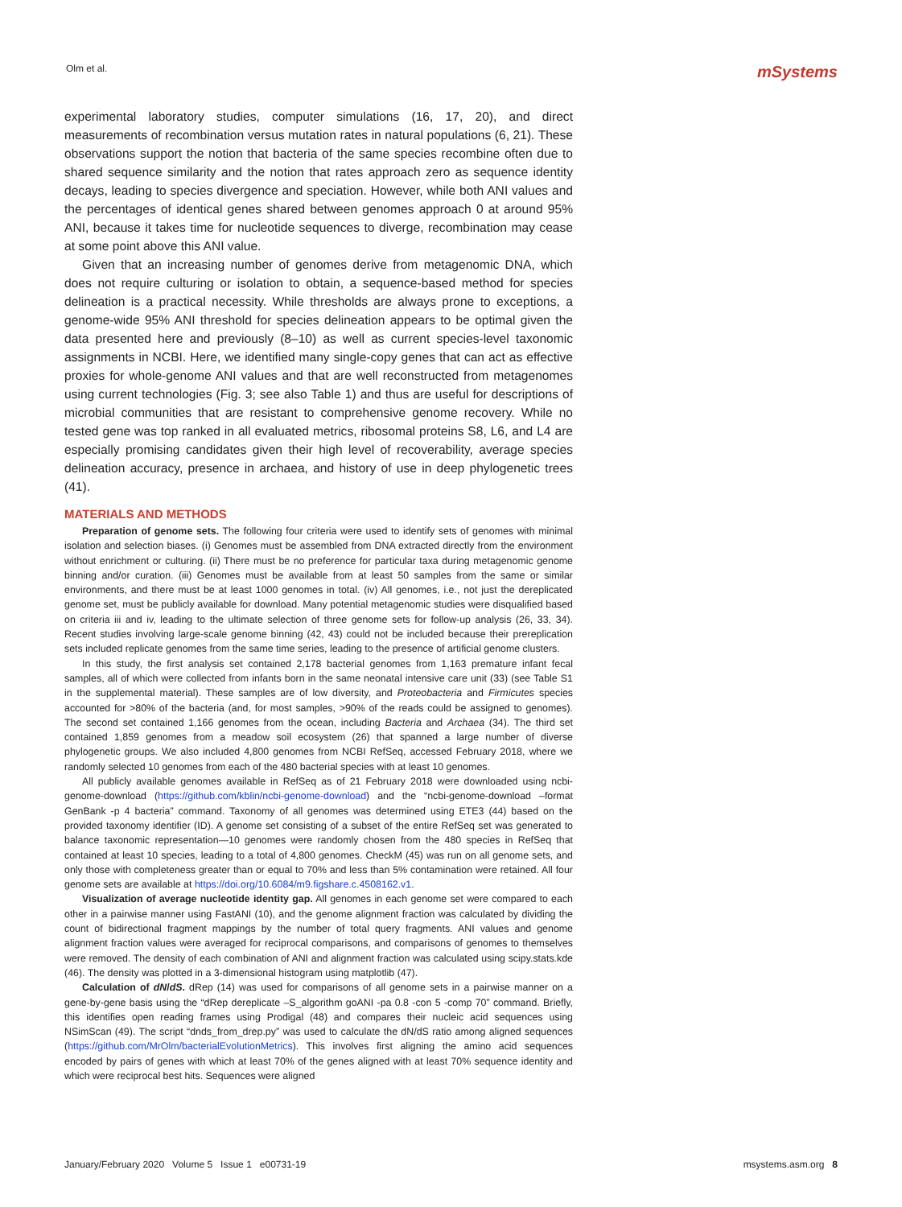Olm et al. mSystems
experimental laboratory studies, computer simulations (16, 17, 20), and direct measurements of recombination versus mutation rates in natural populations (6, 21). These observations support the notion that bacteria of the same species recombine often due to shared sequence similarity and the notion that rates approach zero as sequence identity decays, leading to species divergence and speciation. However, while both ANI values and the percentages of identical genes shared between genomes approach 0 at around 95% ANI, because it takes time for nucleotide sequences to diverge, recombination may cease at some point above this ANI value.
Given that an increasing number of genomes derive from metagenomic DNA, which does not require culturing or isolation to obtain, a sequence-based method for species delineation is a practical necessity. While thresholds are always prone to exceptions, a genome-wide 95% ANI threshold for species delineation appears to be optimal given the data presented here and previously (8–10) as well as current species-level taxonomic assignments in NCBI. Here, we identified many single-copy genes that can act as effective proxies for whole-genome ANI values and that are well reconstructed from metagenomes using current technologies (Fig. 3; see also Table 1) and thus are useful for descriptions of microbial communities that are resistant to comprehensive genome recovery. While no tested gene was top ranked in all evaluated metrics, ribosomal proteins S8, L6, and L4 are especially promising candidates given their high level of recoverability, average species delineation accuracy, presence in archaea, and history of use in deep phylogenetic trees (41).
MATERIALS AND METHODS
Preparation of genome sets. The following four criteria were used to identify sets of genomes with minimal isolation and selection biases. (i) Genomes must be assembled from DNA extracted directly from the environment without enrichment or culturing. (ii) There must be no preference for particular taxa during metagenomic genome binning and/or curation. (iii) Genomes must be available from at least 50 samples from the same or similar environments, and there must be at least 1000 genomes in total. (iv) All genomes, i.e., not just the dereplicated genome set, must be publicly available for download. Many potential metagenomic studies were disqualified based on criteria iii and iv, leading to the ultimate selection of three genome sets for follow-up analysis (26, 33, 34). Recent studies involving large-scale genome binning (42, 43) could not be included because their prereplication sets included replicate genomes from the same time series, leading to the presence of artificial genome clusters.
In this study, the first analysis set contained 2,178 bacterial genomes from 1,163 premature infant fecal samples, all of which were collected from infants born in the same neonatal intensive care unit (33) (see Table S1 in the supplemental material). These samples are of low diversity, and Proteobacteria and Firmicutes species accounted for >80% of the bacteria (and, for most samples, >90% of the reads could be assigned to genomes). The second set contained 1,166 genomes from the ocean, including Bacteria and Archaea (34). The third set contained 1,859 genomes from a meadow soil ecosystem (26) that spanned a large number of diverse phylogenetic groups. We also included 4,800 genomes from NCBI RefSeq, accessed February 2018, where we randomly selected 10 genomes from each of the 480 bacterial species with at least 10 genomes.
All publicly available genomes available in RefSeq as of 21 February 2018 were downloaded using ncbi-genome-download (https://github.com/kblin/ncbi-genome-download) and the “ncbi-genome-download –format GenBank -p 4 bacteria” command. Taxonomy of all genomes was determined using ETE3 (44) based on the provided taxonomy identifier (ID). A genome set consisting of a subset of the entire RefSeq set was generated to balance taxonomic representation—10 genomes were randomly chosen from the 480 species in RefSeq that contained at least 10 species, leading to a total of 4,800 genomes. CheckM (45) was run on all genome sets, and only those with completeness greater than or equal to 70% and less than 5% contamination were retained. All four genome sets are available at https://doi.org/10.6084/m9.figshare.c.4508162.v1.
Visualization of average nucleotide identity gap. All genomes in each genome set were compared to each other in a pairwise manner using FastANI (10), and the genome alignment fraction was calculated by dividing the count of bidirectional fragment mappings by the number of total query fragments. ANI values and genome alignment fraction values were averaged for reciprocal comparisons, and comparisons of genomes to themselves were removed. The density of each combination of ANI and alignment fraction was calculated using scipy.stats.kde (46). The density was plotted in a 3-dimensional histogram using matplotlib (47).
Calculation of dN/dS. dRep (14) was used for comparisons of all genome sets in a pairwise manner on a gene-by-gene basis using the “dRep dereplicate –S_algorithm goANI -pa 0.8 -con 5 -comp 70” command. Briefly, this identifies open reading frames using Prodigal (48) and compares their nucleic acid sequences using NSimScan (49). The script “dnds_from_drep.py” was used to calculate the dN/dS ratio among aligned sequences (https://github.com/MrOlm/bacterialEvolutionMetrics). This involves first aligning the amino acid sequences encoded by pairs of genes with which at least 70% of the genes aligned with at least 70% sequence identity and which were reciprocal best hits. Sequences were aligned
January/February 2020 Volume 5 Issue 1 e00731-19 msystems.asm.org 8